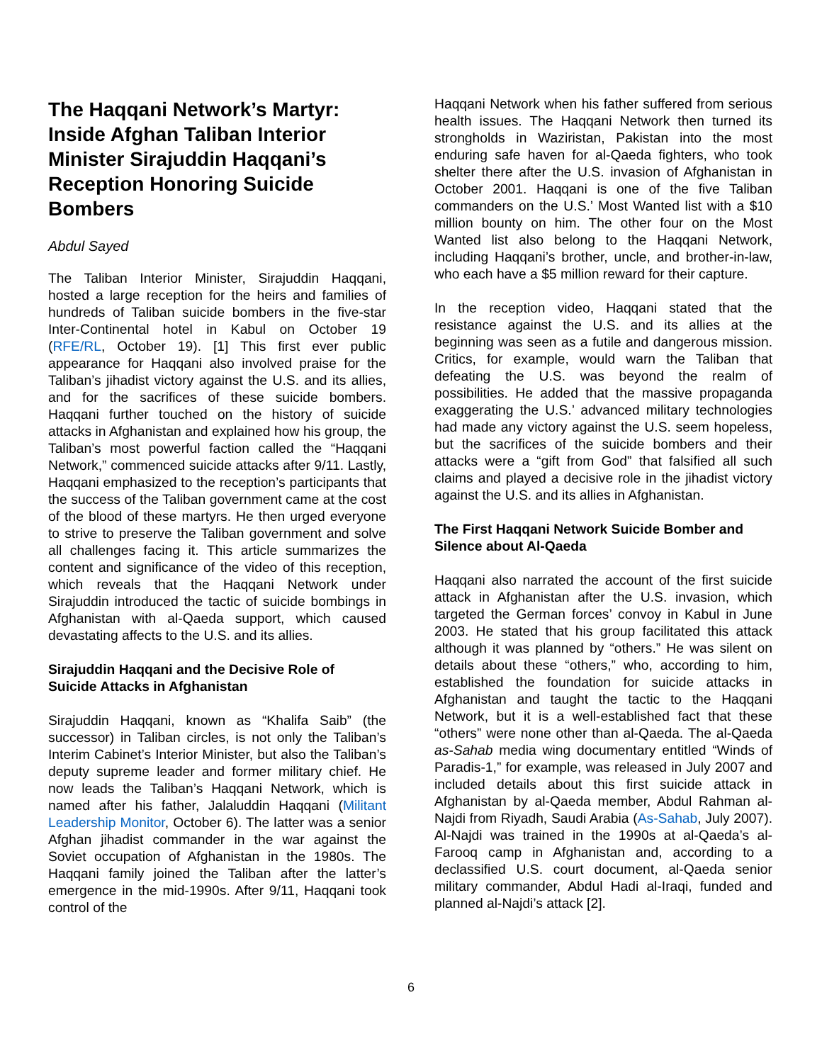The Haqqani Network’s Martyr: Inside Afghan Taliban Interior Minister Sirajuddin Haqqani’s Reception Honoring Suicide Bombers
Abdul Sayed
The Taliban Interior Minister, Sirajuddin Haqqani, hosted a large reception for the heirs and families of hundreds of Taliban suicide bombers in the five-star Inter-Continental hotel in Kabul on October 19 (RFE/RL, October 19). [1] This first ever public appearance for Haqqani also involved praise for the Taliban’s jihadist victory against the U.S. and its allies, and for the sacrifices of these suicide bombers. Haqqani further touched on the history of suicide attacks in Afghanistan and explained how his group, the Taliban’s most powerful faction called the “Haqqani Network,” commenced suicide attacks after 9/11. Lastly, Haqqani emphasized to the reception’s participants that the success of the Taliban government came at the cost of the blood of these martyrs. He then urged everyone to strive to preserve the Taliban government and solve all challenges facing it. This article summarizes the content and significance of the video of this reception, which reveals that the Haqqani Network under Sirajuddin introduced the tactic of suicide bombings in Afghanistan with al-Qaeda support, which caused devastating affects to the U.S. and its allies.
Sirajuddin Haqqani and the Decisive Role of Suicide Attacks in Afghanistan
Sirajuddin Haqqani, known as “Khalifa Saib” (the successor) in Taliban circles, is not only the Taliban’s Interim Cabinet’s Interior Minister, but also the Taliban’s deputy supreme leader and former military chief. He now leads the Taliban’s Haqqani Network, which is named after his father, Jalaluddin Haqqani (Militant Leadership Monitor, October 6). The latter was a senior Afghan jihadist commander in the war against the Soviet occupation of Afghanistan in the 1980s. The Haqqani family joined the Taliban after the latter’s emergence in the mid-1990s. After 9/11, Haqqani took control of the
Haqqani Network when his father suffered from serious health issues. The Haqqani Network then turned its strongholds in Waziristan, Pakistan into the most enduring safe haven for al-Qaeda fighters, who took shelter there after the U.S. invasion of Afghanistan in October 2001. Haqqani is one of the five Taliban commanders on the U.S.’ Most Wanted list with a $10 million bounty on him. The other four on the Most Wanted list also belong to the Haqqani Network, including Haqqani’s brother, uncle, and brother-in-law, who each have a $5 million reward for their capture.
In the reception video, Haqqani stated that the resistance against the U.S. and its allies at the beginning was seen as a futile and dangerous mission. Critics, for example, would warn the Taliban that defeating the U.S. was beyond the realm of possibilities. He added that the massive propaganda exaggerating the U.S.’ advanced military technologies had made any victory against the U.S. seem hopeless, but the sacrifices of the suicide bombers and their attacks were a “gift from God” that falsified all such claims and played a decisive role in the jihadist victory against the U.S. and its allies in Afghanistan.
The First Haqqani Network Suicide Bomber and Silence about Al-Qaeda
Haqqani also narrated the account of the first suicide attack in Afghanistan after the U.S. invasion, which targeted the German forces’ convoy in Kabul in June 2003. He stated that his group facilitated this attack although it was planned by “others.” He was silent on details about these “others,” who, according to him, established the foundation for suicide attacks in Afghanistan and taught the tactic to the Haqqani Network, but it is a well-established fact that these “others” were none other than al-Qaeda. The al-Qaeda as-Sahab media wing documentary entitled “Winds of Paradis-1,” for example, was released in July 2007 and included details about this first suicide attack in Afghanistan by al-Qaeda member, Abdul Rahman al-Najdi from Riyadh, Saudi Arabia (As-Sahab, July 2007). Al-Najdi was trained in the 1990s at al-Qaeda’s al-Farooq camp in Afghanistan and, according to a declassified U.S. court document, al-Qaeda senior military commander, Abdul Hadi al-Iraqi, funded and planned al-Najdi’s attack [2].
6